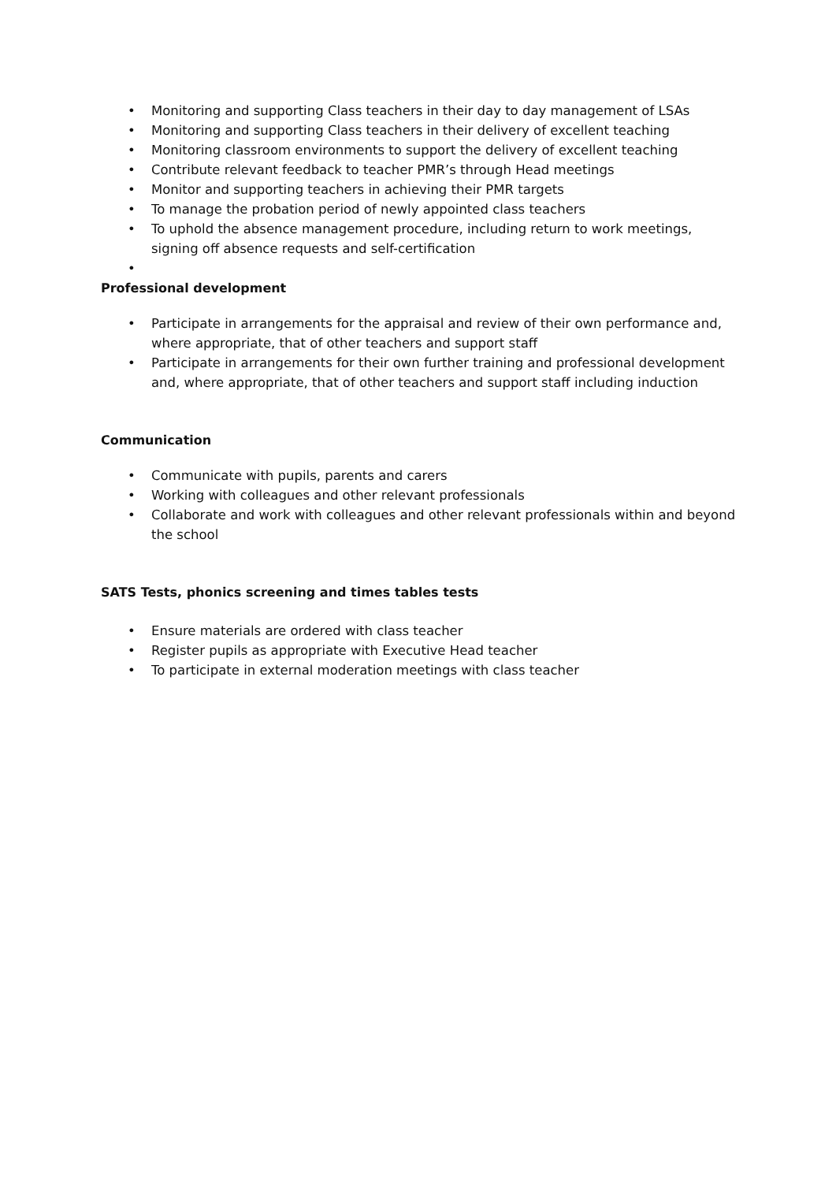• Monitoring and supporting Class teachers in their day to day management of LSAs
• Monitoring and supporting Class teachers in their delivery of excellent teaching
• Monitoring classroom environments to support the delivery of excellent teaching
• Contribute relevant feedback to teacher PMR’s through Head meetings
• Monitor and supporting teachers in achieving their PMR targets
• To manage the probation period of newly appointed class teachers
• To uphold the absence management procedure, including return to work meetings, signing off absence requests and self-certification
•
Professional development
• Participate in arrangements for the appraisal and review of their own performance and, where appropriate, that of other teachers and support staff
• Participate in arrangements for their own further training and professional development and, where appropriate, that of other teachers and support staff including induction
Communication
• Communicate with pupils, parents and carers
• Working with colleagues and other relevant professionals
• Collaborate and work with colleagues and other relevant professionals within and beyond the school
SATS Tests, phonics screening and times tables tests
• Ensure materials are ordered with class teacher
• Register pupils as appropriate with Executive Head teacher
• To participate in external moderation meetings with class teacher